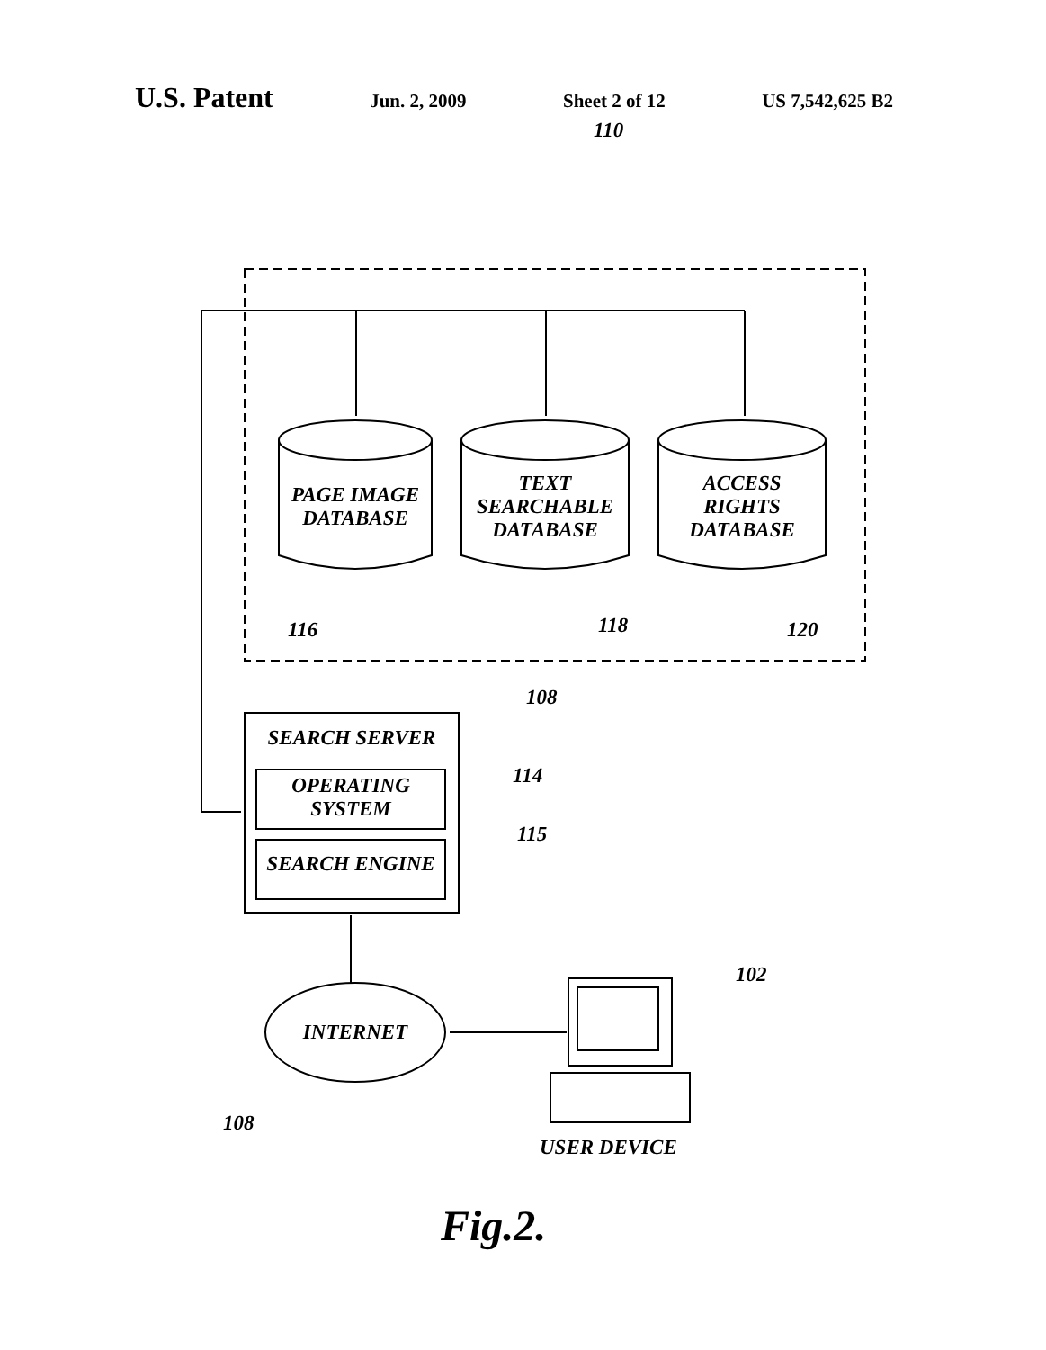U.S. Patent
Jun. 2, 2009 Sheet 2 of 12 US 7,542,625 B2
110
PAGE IMAGE
DATABASE
TEXT
SEARCHABLE
DATABASE
ACCESS
RIGHTS
DATABASE
116 118 120
108
SEARCH SERVER
OPERATING
SYSTEM
114
SEARCH ENGINE
115
INTERNET
102
108
USER DEVICE
Fig.2.